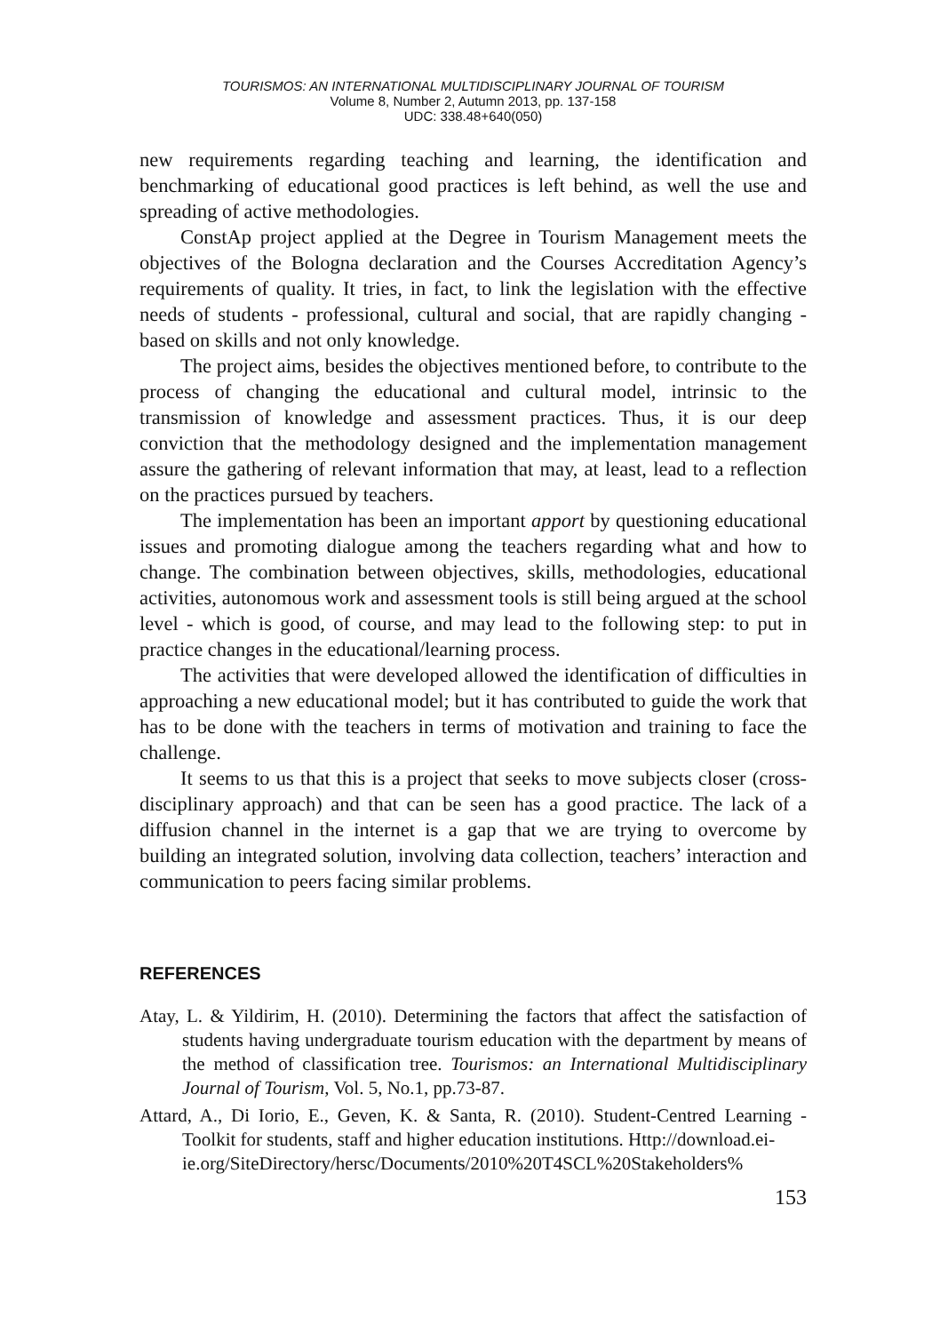TOURISMOS: AN INTERNATIONAL MULTIDISCIPLINARY JOURNAL OF TOURISM
Volume 8, Number 2, Autumn 2013, pp. 137-158
UDC: 338.48+640(050)
new requirements regarding teaching and learning, the identification and benchmarking of educational good practices is left behind, as well the use and spreading of active methodologies.
ConstAp project applied at the Degree in Tourism Management meets the objectives of the Bologna declaration and the Courses Accreditation Agency’s requirements of quality. It tries, in fact, to link the legislation with the effective needs of students - professional, cultural and social, that are rapidly changing - based on skills and not only knowledge.
The project aims, besides the objectives mentioned before, to contribute to the process of changing the educational and cultural model, intrinsic to the transmission of knowledge and assessment practices. Thus, it is our deep conviction that the methodology designed and the implementation management assure the gathering of relevant information that may, at least, lead to a reflection on the practices pursued by teachers.
The implementation has been an important apport by questioning educational issues and promoting dialogue among the teachers regarding what and how to change. The combination between objectives, skills, methodologies, educational activities, autonomous work and assessment tools is still being argued at the school level - which is good, of course, and may lead to the following step: to put in practice changes in the educational/learning process.
The activities that were developed allowed the identification of difficulties in approaching a new educational model; but it has contributed to guide the work that has to be done with the teachers in terms of motivation and training to face the challenge.
It seems to us that this is a project that seeks to move subjects closer (cross-disciplinary approach) and that can be seen has a good practice. The lack of a diffusion channel in the internet is a gap that we are trying to overcome by building an integrated solution, involving data collection, teachers’ interaction and communication to peers facing similar problems.
REFERENCES
Atay, L. & Yildirim, H. (2010). Determining the factors that affect the satisfaction of students having undergraduate tourism education with the department by means of the method of classification tree. Tourismos: an International Multidisciplinary Journal of Tourism, Vol. 5, No.1, pp.73-87.
Attard, A., Di Iorio, E., Geven, K. & Santa, R. (2010). Student-Centred Learning - Toolkit for students, staff and higher education institutions. Http://download.ei-
ie.org/SiteDirectory/hersc/Documents/2010%20T4SCL%20Stakeholders%
153